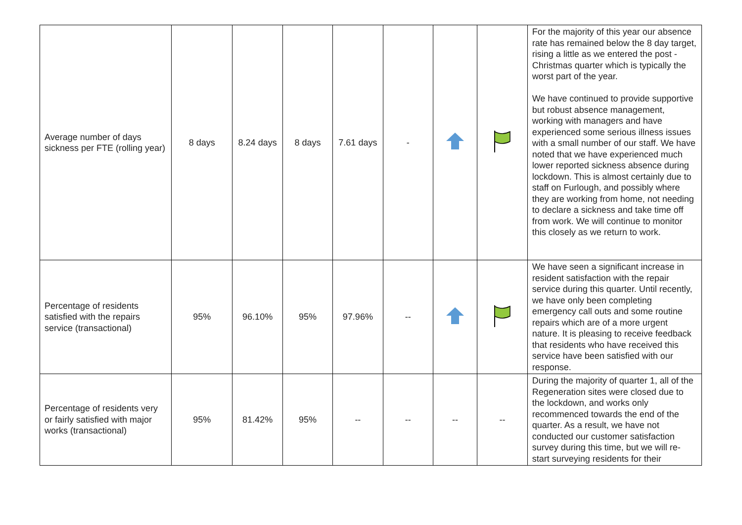| Average number of days sickness per FTE (rolling year) | 8 days | 8.24 days | 8 days | 7.61 days | - | | | For the majority of this year our absence rate has remained below the 8 day target, rising a little as we entered the post - Christmas quarter which is typically the worst part of the year. We have continued to provide supportive but robust absence management, working with managers and have experienced some serious illness issues with a small number of our staff. We have noted that we have experienced much lower reported sickness absence during lockdown. This is almost certainly due to staff on Furlough, and possibly where they are working from home, not needing to declare a sickness and take time off from work. We will continue to monitor this closely as we return to work. |
| Percentage of residents satisfied with the repairs service (transactional) | 95% | 96.10% | 95% | 97.96% | -- | | | We have seen a significant increase in resident satisfaction with the repair service during this quarter. Until recently, we have only been completing emergency call outs and some routine repairs which are of a more urgent nature. It is pleasing to receive feedback that residents who have received this service have been satisfied with our response. |
| Percentage of residents very or fairly satisfied with major works (transactional) | 95% | 81.42% | 95% | -- | -- | -- | -- | During the majority of quarter 1, all of the Regeneration sites were closed due to the lockdown, and works only recommenced towards the end of the quarter. As a result, we have not conducted our customer satisfaction survey during this time, but we will re-start surveying residents for their |